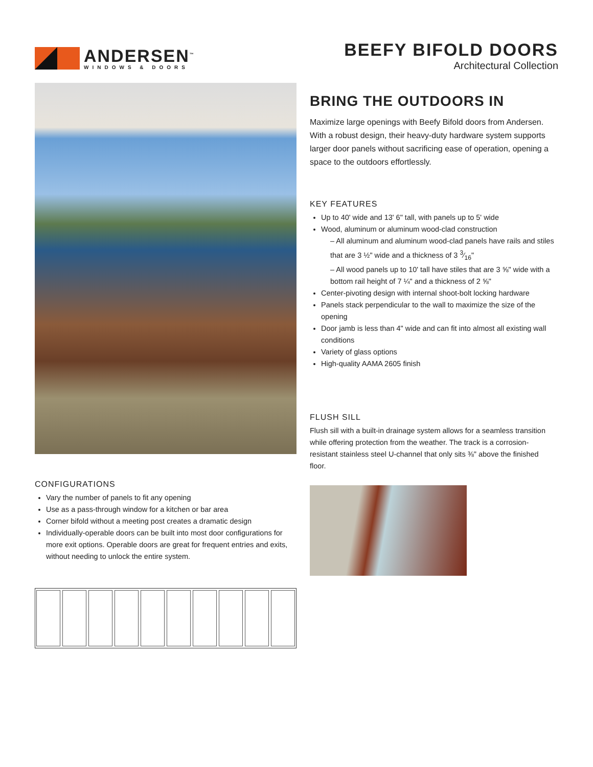ANDERSEN<sup>™</sup>
WINDOWS & DOORS
BEEFY BIFOLD DOORS
Architectural Collection
CONFIGURATIONS
Vary the number of panels to fit any opening
Use as a pass-through window for a kitchen or bar area
Corner bifold without a meeting post creates a dramatic design
Individually-operable doors can be built into most door configurations for more exit options. Operable doors are great for frequent entries and exits, without needing to unlock the entire system.
BRING THE OUTDOORS IN
Maximize large openings with Beefy Bifold doors from Andersen. With a robust design, their heavy-duty hardware system supports larger door panels without sacrificing ease of operation, opening a space to the outdoors effortlessly.
KEY FEATURES
Up to 40' wide and 13' 6" tall, with panels up to 5' wide
Wood, aluminum or aluminum wood-clad construction
– All aluminum and aluminum wood-clad panels have rails and stiles that are 3 ½" wide and a thickness of 3 3⁄16"
– All wood panels up to 10' tall have stiles that are 3 ⅝" wide with a bottom rail height of 7 ¼" and a thickness of 2 ⅝"
Center-pivoting design with internal shoot-bolt locking hardware
Panels stack perpendicular to the wall to maximize the size of the opening
Door jamb is less than 4" wide and can fit into almost all existing wall conditions
Variety of glass options
High-quality AAMA 2605 finish
FLUSH SILL
Flush sill with a built-in drainage system allows for a seamless transition while offering protection from the weather. The track is a corrosion-resistant stainless steel U-channel that only sits ⅜" above the finished floor.